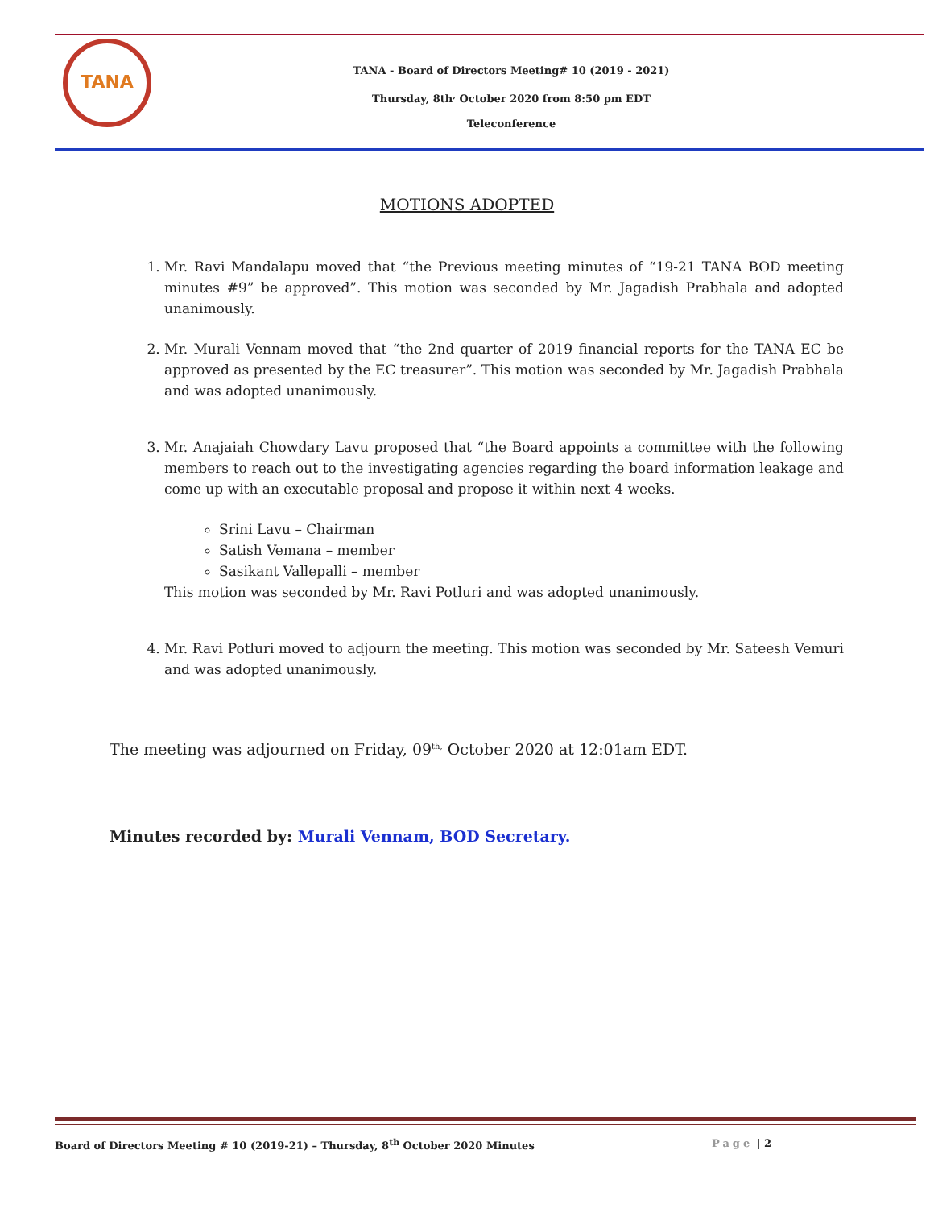TANA
TANA - Board of Directors Meeting# 10 (2019 - 2021)
Thursday, 8th<sup>,</sup> October 2020 from 8:50 pm EDT
Teleconference
MOTIONS ADOPTED
1. Mr. Ravi Mandalapu moved that “the Previous meeting minutes of “19-21 TANA BOD meeting minutes #9” be approved”. This motion was seconded by Mr. Jagadish Prabhala and adopted unanimously.
2. Mr. Murali Vennam moved that “the 2nd quarter of 2019 financial reports for the TANA EC be approved as presented by the EC treasurer”. This motion was seconded by Mr. Jagadish Prabhala and was adopted unanimously.
3. Mr. Anajaiah Chowdary Lavu proposed that “the Board appoints a committee with the following members to reach out to the investigating agencies regarding the board information leakage and come up with an executable proposal and propose it within next 4 weeks.
Srini Lavu – Chairman
Satish Vemana – member
Sasikant Vallepalli – member
This motion was seconded by Mr. Ravi Potluri and was adopted unanimously.
4. Mr. Ravi Potluri moved to adjourn the meeting. This motion was seconded by Mr. Sateesh Vemuri and was adopted unanimously.
The meeting was adjourned on Friday, 09<sup>th,</sup> October 2020 at 12:01am EDT.
Minutes recorded by: Murali Vennam, BOD Secretary.
Board of Directors Meeting # 10 (2019-21) – Thursday, 8<sup>th</sup> October 2020 Minutes Page | 2